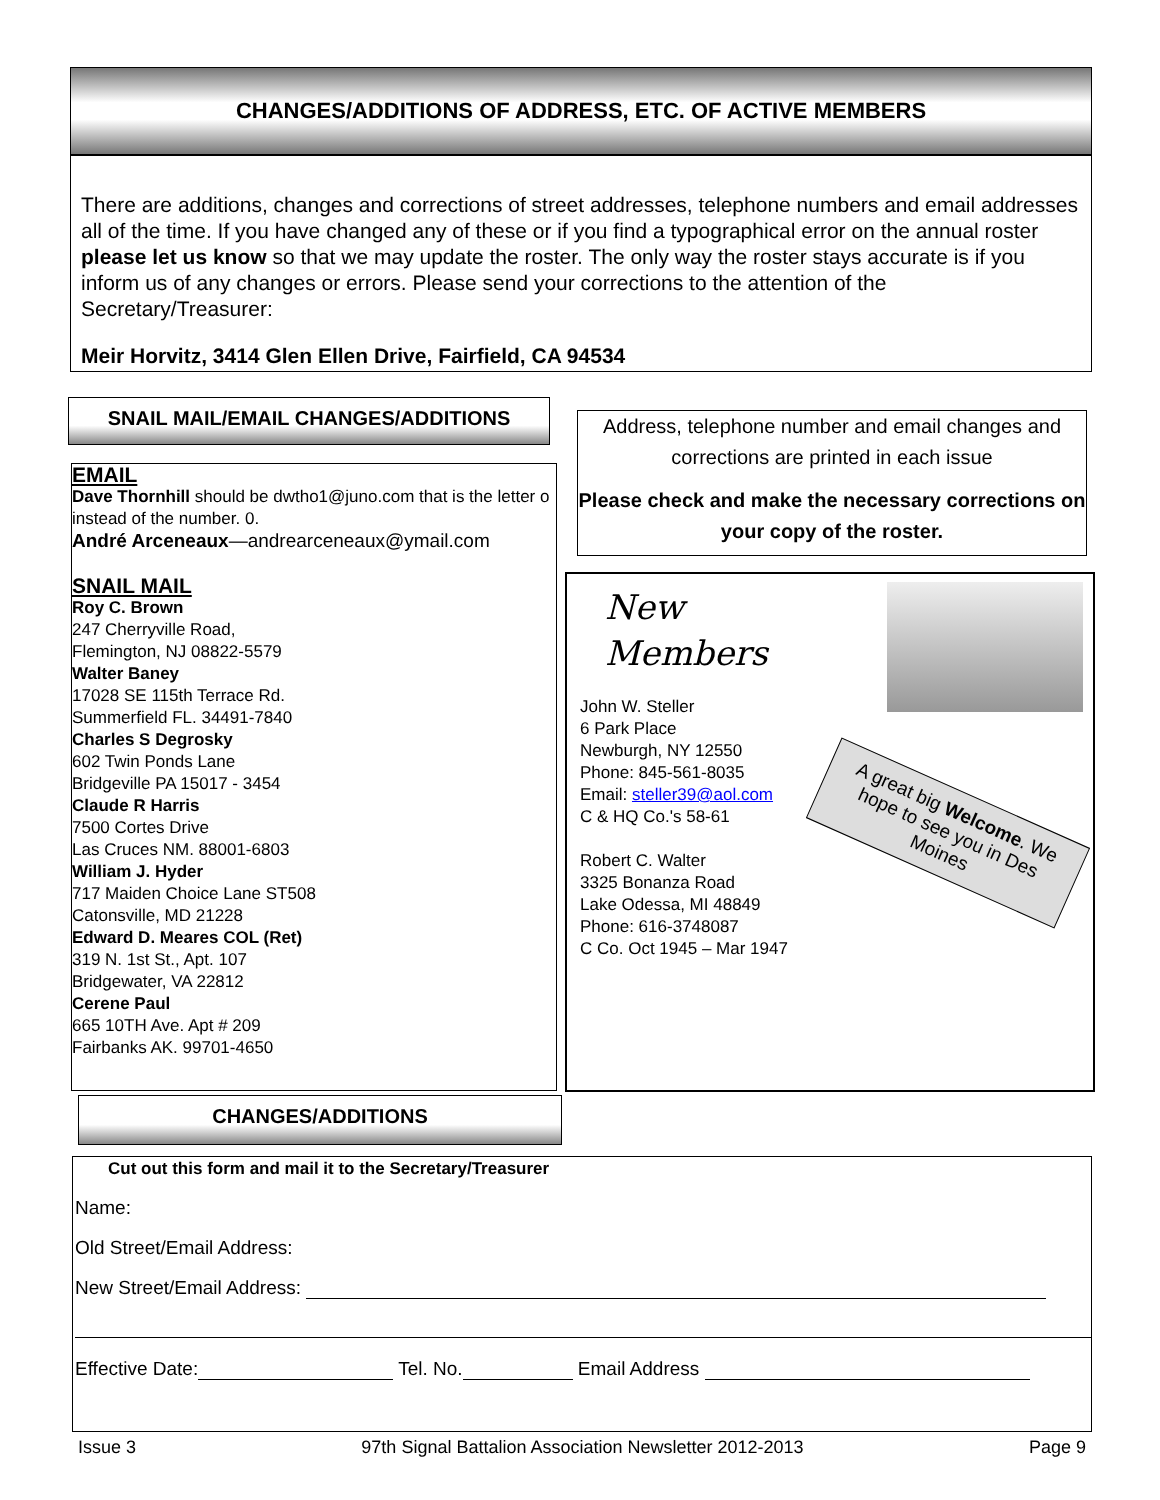CHANGES/ADDITIONS OF ADDRESS, ETC. OF ACTIVE MEMBERS
There are additions, changes and corrections of street addresses, telephone numbers and email addresses all of the time. If you have changed any of these or if you find a typographical error on the annual roster please let us know so that we may update the roster. The only way the roster stays accurate is if you inform us of any changes or errors. Please send your corrections to the attention of the Secretary/Treasurer:
Meir Horvitz, 3414 Glen Ellen Drive, Fairfield, CA 94534
SNAIL MAIL/EMAIL CHANGES/ADDITIONS
EMAIL
Dave Thornhill should be dwtho1@juno.com that is the letter o instead of the number. 0.
André Arceneaux—andrearceneaux@ymail.com
SNAIL MAIL
Roy C. Brown
247 Cherryville Road,
Flemington, NJ 08822-5579
Walter Baney
17028 SE 115th Terrace Rd.
Summerfield FL. 34491-7840
Charles S Degrosky
602 Twin Ponds Lane
Bridgeville PA 15017 - 3454
Claude R Harris
7500 Cortes Drive
Las Cruces NM. 88001-6803
William J. Hyder
717 Maiden Choice Lane ST508
Catonsville, MD 21228
Edward D. Meares COL (Ret)
319 N. 1st St., Apt. 107
Bridgewater, VA 22812
Cerene Paul
665 10TH Ave. Apt # 209
Fairbanks AK. 99701-4650
Address, telephone number and email changes and corrections are printed in each issue
Please check and make the necessary corrections on your copy of the roster.
New
Members
John W. Steller
6 Park Place
Newburgh, NY 12550
Phone: 845-561-8035
Email: steller39@aol.com
C & HQ Co.'s 58-61
Robert C. Walter
3325 Bonanza Road
Lake Odessa, MI 48849
Phone: 616-3748087
C Co. Oct 1945 – Mar 1947
A great big Welcome. We hope to see you in Des Moines
CHANGES/ADDITIONS
Cut out this form and mail it to the Secretary/Treasurer
Name:
Old Street/Email Address:
New Street/Email Address:
Effective Date: Tel. No. Email Address
Issue 3 97th Signal Battalion Association Newsletter 2012-2013 Page 9